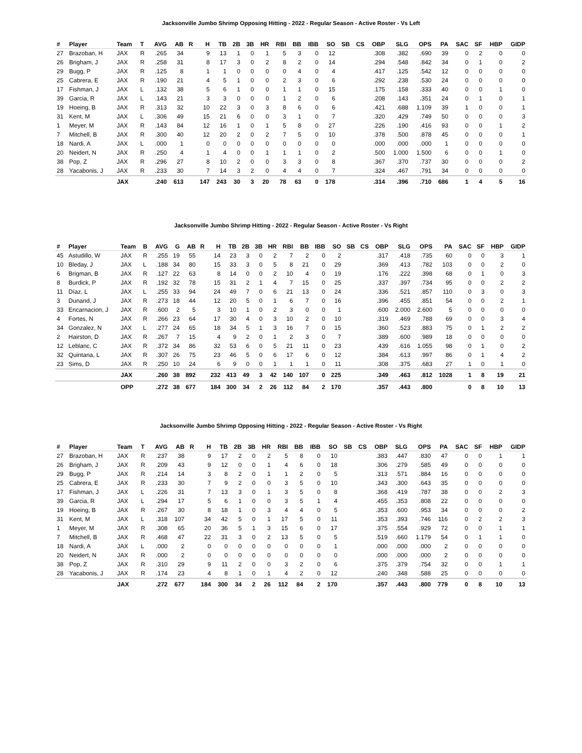Jacksonville Jumbo Shrimp Opposing Hitting - 2022 - Regular Season - Active Roster - Vs Left
| # | Player | Team | T | AVG | AB | R | H | TB | 2B | 3B | HR | RBI | BB | IBB | SO | SB | CS | OBP | SLG | OPS | PA | SAC | SF | HBP | GIDP |
| --- | --- | --- | --- | --- | --- | --- | --- | --- | --- | --- | --- | --- | --- | --- | --- | --- | --- | --- | --- | --- | --- | --- | --- | --- | --- |
| 27 | Brazoban, H | JAX | R | .265 | 34 | | 9 | 13 | 1 | 0 | 1 | 5 | 3 | 0 | 12 | | | .308 | .382 | .690 | 39 | 0 | 2 | 0 | 0 |
| 26 | Brigham, J | JAX | R | .258 | 31 | | 8 | 17 | 3 | 0 | 2 | 8 | 2 | 0 | 14 | | | .294 | .548 | .842 | 34 | 0 | 1 | 0 | 2 |
| 29 | Bugg, P | JAX | R | .125 | 8 | | 1 | 1 | 0 | 0 | 0 | 0 | 4 | 0 | 4 | | | .417 | .125 | .542 | 12 | 0 | 0 | 0 | 0 |
| 25 | Cabrera, E | JAX | R | .190 | 21 | | 4 | 5 | 1 | 0 | 0 | 2 | 3 | 0 | 6 | | | .292 | .238 | .530 | 24 | 0 | 0 | 0 | 0 |
| 17 | Fishman, J | JAX | L | .132 | 38 | | 5 | 6 | 1 | 0 | 0 | 1 | 1 | 0 | 15 | | | .175 | .158 | .333 | 40 | 0 | 0 | 1 | 0 |
| 39 | Garcia, R | JAX | L | .143 | 21 | | 3 | 3 | 0 | 0 | 0 | 1 | 2 | 0 | 6 | | | .208 | .143 | .351 | 24 | 0 | 1 | 0 | 1 |
| 19 | Hoeing, B | JAX | R | .313 | 32 | | 10 | 22 | 3 | 0 | 3 | 8 | 6 | 0 | 6 | | | .421 | .688 | 1.109 | 39 | 1 | 0 | 0 | 1 |
| 31 | Kent, M | JAX | L | .306 | 49 | | 15 | 21 | 6 | 0 | 0 | 3 | 1 | 0 | 7 | | | .320 | .429 | .749 | 50 | 0 | 0 | 0 | 3 |
| 1 | Meyer, M | JAX | R | .143 | 84 | | 12 | 16 | 1 | 0 | 1 | 5 | 8 | 0 | 27 | | | .226 | .190 | .416 | 93 | 0 | 0 | 1 | 2 |
| 7 | Mitchell, B | JAX | R | .300 | 40 | | 12 | 20 | 2 | 0 | 2 | 7 | 5 | 0 | 10 | | | .378 | .500 | .878 | 45 | 0 | 0 | 0 | 1 |
| 18 | Nardi, A | JAX | L | .000 | 1 | | 0 | 0 | 0 | 0 | 0 | 0 | 0 | 0 | 0 | | | .000 | .000 | .000 | 1 | 0 | 0 | 0 | 0 |
| 20 | Neidert, N | JAX | R | .250 | 4 | | 1 | 4 | 0 | 0 | 1 | 1 | 1 | 0 | 2 | | | .500 | 1.000 | 1.500 | 6 | 0 | 0 | 1 | 0 |
| 38 | Pop, Z | JAX | R | .296 | 27 | | 8 | 10 | 2 | 0 | 0 | 3 | 3 | 0 | 8 | | | .367 | .370 | .737 | 30 | 0 | 0 | 0 | 2 |
| 28 | Yacabonis, J | JAX | R | .233 | 30 | | 7 | 14 | 3 | 2 | 0 | 4 | 4 | 0 | 7 | | | .324 | .467 | .791 | 34 | 0 | 0 | 0 | 0 |
| | | JAX | | .240 | 613 | | 147 | 243 | 30 | 3 | 20 | 78 | 63 | 0 | 178 | | | .314 | .396 | .710 | 686 | 1 | 4 | 5 | 16 |
Jacksonville Jumbo Shrimp Hitting - 2022 - Regular Season - Active Roster - Vs Right
| # | Player | Team | B | AVG | G | AB | R | H | TB | 2B | 3B | HR | RBI | BB | IBB | SO | SB | CS | OBP | SLG | OPS | PA | SAC | SF | HBP | GIDP |
| --- | --- | --- | --- | --- | --- | --- | --- | --- | --- | --- | --- | --- | --- | --- | --- | --- | --- | --- | --- | --- | --- | --- | --- | --- | --- | --- |
| 45 | Astudillo, W | JAX | R | .255 | 19 | 55 | | 14 | 23 | 3 | 0 | 2 | 7 | 2 | 0 | 2 | | | .317 | .418 | .735 | 60 | 0 | 0 | 3 | 1 |
| 10 | Bleday, J | JAX | L | .188 | 34 | 80 | | 15 | 33 | 3 | 0 | 5 | 8 | 21 | 0 | 29 | | | .369 | .413 | .782 | 103 | 0 | 0 | 2 | 0 |
| 6 | Brigman, B | JAX | R | .127 | 22 | 63 | | 8 | 14 | 0 | 0 | 2 | 10 | 4 | 0 | 19 | | | .176 | .222 | .398 | 68 | 0 | 1 | 0 | 3 |
| 8 | Burdick, P | JAX | R | .192 | 32 | 78 | | 15 | 31 | 2 | 1 | 4 | 7 | 15 | 0 | 25 | | | .337 | .397 | .734 | 95 | 0 | 0 | 2 | 2 |
| 11 | Díaz, L | JAX | L | .255 | 33 | 94 | | 24 | 49 | 7 | 0 | 6 | 21 | 13 | 0 | 24 | | | .336 | .521 | .857 | 110 | 0 | 3 | 0 | 3 |
| 3 | Dunand, J | JAX | R | .273 | 18 | 44 | | 12 | 20 | 5 | 0 | 1 | 6 | 7 | 0 | 16 | | | .396 | .455 | .851 | 54 | 0 | 0 | 2 | 1 |
| 33 | Encarnacion, J | JAX | R | .600 | 2 | 5 | | 3 | 10 | 1 | 0 | 2 | 3 | 0 | 0 | 1 | | | .600 | 2.000 | 2.600 | 5 | 0 | 0 | 0 | 0 |
| 4 | Fortes, N | JAX | R | .266 | 23 | 64 | | 17 | 30 | 4 | 0 | 3 | 10 | 2 | 0 | 10 | | | .319 | .469 | .788 | 69 | 0 | 0 | 3 | 4 |
| 34 | Gonzalez, N | JAX | L | .277 | 24 | 65 | | 18 | 34 | 5 | 1 | 3 | 16 | 7 | 0 | 15 | | | .360 | .523 | .883 | 75 | 0 | 1 | 2 | 2 |
| 2 | Hairston, D | JAX | R | .267 | 7 | 15 | | 4 | 9 | 2 | 0 | 1 | 2 | 3 | 0 | 7 | | | .389 | .600 | .989 | 18 | 0 | 0 | 0 | 0 |
| 12 | Leblanc, C | JAX | R | .372 | 34 | 86 | | 32 | 53 | 6 | 0 | 5 | 21 | 11 | 0 | 23 | | | .439 | .616 | 1.055 | 98 | 0 | 1 | 0 | 2 |
| 32 | Quintana, L | JAX | R | .307 | 26 | 75 | | 23 | 46 | 5 | 0 | 6 | 17 | 6 | 0 | 12 | | | .384 | .613 | .997 | 86 | 0 | 1 | 4 | 2 |
| 23 | Sims, D | JAX | R | .250 | 10 | 24 | | 6 | 9 | 0 | 0 | 1 | 1 | 1 | 0 | 11 | | | .308 | .375 | .683 | 27 | 1 | 0 | 1 | 0 |
| | | JAX | | .260 | 38 | 892 | | 232 | 413 | 49 | 3 | 42 | 140 | 107 | 0 | 225 | | | .349 | .463 | .812 | 1028 | 1 | 8 | 19 | 21 |
| | | OPP | | .272 | 38 | 677 | | 184 | 300 | 34 | 2 | 26 | 112 | 84 | 2 | 170 | | | .357 | .443 | .800 | | 0 | 8 | 10 | 13 |
Jacksonville Jumbo Shrimp Opposing Hitting - 2022 - Regular Season - Active Roster - Vs Right
| # | Player | Team | T | AVG | AB | R | H | TB | 2B | 3B | HR | RBI | BB | IBB | SO | SB | CS | OBP | SLG | OPS | PA | SAC | SF | HBP | GIDP |
| --- | --- | --- | --- | --- | --- | --- | --- | --- | --- | --- | --- | --- | --- | --- | --- | --- | --- | --- | --- | --- | --- | --- | --- | --- | --- |
| 27 | Brazoban, H | JAX | R | .237 | 38 | | 9 | 17 | 2 | 0 | 2 | 5 | 8 | 0 | 10 | | | .383 | .447 | .830 | 47 | 0 | 0 | 1 | 1 |
| 26 | Brigham, J | JAX | R | .209 | 43 | | 9 | 12 | 0 | 0 | 1 | 4 | 6 | 0 | 18 | | | .306 | .279 | .585 | 49 | 0 | 0 | 0 | 0 |
| 29 | Bugg, P | JAX | R | .214 | 14 | | 3 | 8 | 2 | 0 | 1 | 1 | 2 | 0 | 5 | | | .313 | .571 | .884 | 16 | 0 | 0 | 0 | 0 |
| 25 | Cabrera, E | JAX | R | .233 | 30 | | 7 | 9 | 2 | 0 | 0 | 3 | 5 | 0 | 10 | | | .343 | .300 | .643 | 35 | 0 | 0 | 0 | 0 |
| 17 | Fishman, J | JAX | L | .226 | 31 | | 7 | 13 | 3 | 0 | 1 | 3 | 5 | 0 | 8 | | | .368 | .419 | .787 | 38 | 0 | 0 | 2 | 3 |
| 39 | Garcia, R | JAX | L | .294 | 17 | | 5 | 6 | 1 | 0 | 0 | 3 | 5 | 1 | 4 | | | .455 | .353 | .808 | 22 | 0 | 0 | 0 | 0 |
| 19 | Hoeing, B | JAX | R | .267 | 30 | | 8 | 18 | 1 | 0 | 3 | 4 | 4 | 0 | 5 | | | .353 | .600 | .953 | 34 | 0 | 0 | 0 | 2 |
| 31 | Kent, M | JAX | L | .318 | 107 | | 34 | 42 | 5 | 0 | 1 | 17 | 5 | 0 | 11 | | | .353 | .393 | .746 | 116 | 0 | 2 | 2 | 3 |
| 1 | Meyer, M | JAX | R | .308 | 65 | | 20 | 36 | 5 | 1 | 3 | 15 | 6 | 0 | 17 | | | .375 | .554 | .929 | 72 | 0 | 0 | 1 | 1 |
| 7 | Mitchell, B | JAX | R | .468 | 47 | | 22 | 31 | 3 | 0 | 2 | 13 | 5 | 0 | 5 | | | .519 | .660 | 1.179 | 54 | 0 | 1 | 1 | 0 |
| 18 | Nardi, A | JAX | L | .000 | 2 | | 0 | 0 | 0 | 0 | 0 | 0 | 0 | 0 | 1 | | | .000 | .000 | .000 | 2 | 0 | 0 | 0 | 0 |
| 20 | Neidert, N | JAX | R | .000 | 2 | | 0 | 0 | 0 | 0 | 0 | 0 | 0 | 0 | 0 | | | .000 | .000 | .000 | 2 | 0 | 0 | 0 | 0 |
| 38 | Pop, Z | JAX | R | .310 | 29 | | 9 | 11 | 2 | 0 | 0 | 3 | 2 | 0 | 6 | | | .375 | .379 | .754 | 32 | 0 | 0 | 1 | 1 |
| 28 | Yacabonis, J | JAX | R | .174 | 23 | | 4 | 8 | 1 | 0 | 1 | 4 | 2 | 0 | 12 | | | .240 | .348 | .588 | 25 | 0 | 0 | 0 | 0 |
| | | JAX | | .272 | 677 | | 184 | 300 | 34 | 2 | 26 | 112 | 84 | 2 | 170 | | | .357 | .443 | .800 | 779 | 0 | 8 | 10 | 13 |